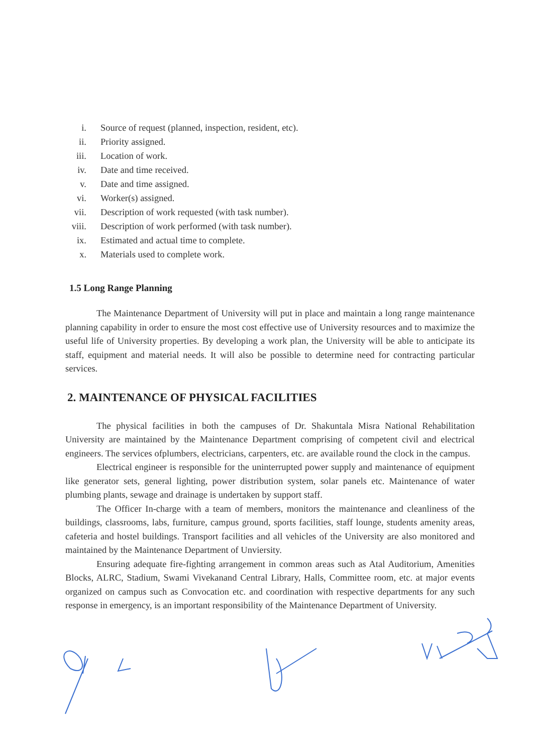i. Source of request (planned, inspection, resident, etc).
ii. Priority assigned.
iii. Location of work.
iv. Date and time received.
v. Date and time assigned.
vi. Worker(s) assigned.
vii. Description of work requested (with task number).
viii. Description of work performed (with task number).
ix. Estimated and actual time to complete.
x. Materials used to complete work.
1.5 Long Range Planning
The Maintenance Department of University will put in place and maintain a long range maintenance planning capability in order to ensure the most cost effective use of University resources and to maximize the useful life of University properties. By developing a work plan, the University will be able to anticipate its staff, equipment and material needs. It will also be possible to determine need for contracting particular services.
2. MAINTENANCE OF PHYSICAL FACILITIES
The physical facilities in both the campuses of Dr. Shakuntala Misra National Rehabilitation University are maintained by the Maintenance Department comprising of competent civil and electrical engineers. The services ofplumbers, electricians, carpenters, etc. are available round the clock in the campus.
Electrical engineer is responsible for the uninterrupted power supply and maintenance of equipment like generator sets, general lighting, power distribution system, solar panels etc. Maintenance of water plumbing plants, sewage and drainage is undertaken by support staff.
The Officer In-charge with a team of members, monitors the maintenance and cleanliness of the buildings, classrooms, labs, furniture, campus ground, sports facilities, staff lounge, students amenity areas, cafeteria and hostel buildings. Transport facilities and all vehicles of the University are also monitored and maintained by the Maintenance Department of Unviersity.
Ensuring adequate fire-fighting arrangement in common areas such as Atal Auditorium, Amenities Blocks, ALRC, Stadium, Swami Vivekanand Central Library, Halls, Committee room, etc. at major events organized on campus such as Convocation etc. and coordination with respective departments for any such response in emergency, is an important responsibility of the Maintenance Department of University.